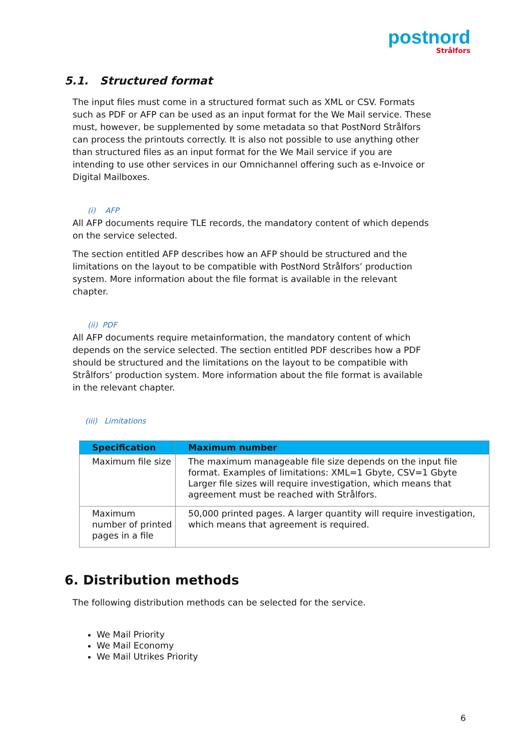postnord
Strålfors
5.1. Structured format
The input files must come in a structured format such as XML or CSV. Formats such as PDF or AFP can be used as an input format for the We Mail service. These must, however, be supplemented by some metadata so that PostNord Strålfors can process the printouts correctly. It is also not possible to use anything other than structured files as an input format for the We Mail service if you are intending to use other services in our Omnichannel offering such as e-Invoice or Digital Mailboxes.
(i) AFP
All AFP documents require TLE records, the mandatory content of which depends on the service selected.
The section entitled AFP describes how an AFP should be structured and the limitations on the layout to be compatible with PostNord Strålfors’ production system. More information about the file format is available in the relevant chapter.
(ii) PDF
All AFP documents require metainformation, the mandatory content of which depends on the service selected. The section entitled PDF describes how a PDF should be structured and the limitations on the layout to be compatible with Strålfors’ production system. More information about the file format is available in the relevant chapter.
(iii) Limitations
| Specification | Maximum number |
| --- | --- |
| Maximum file size | The maximum manageable file size depends on the input file format. Examples of limitations: XML=1 Gbyte, CSV=1 Gbyte Larger file sizes will require investigation, which means that agreement must be reached with Strålfors. |
| Maximum number of printed pages in a file | 50,000 printed pages. A larger quantity will require investigation, which means that agreement is required. |
6. Distribution methods
The following distribution methods can be selected for the service.
We Mail Priority
We Mail Economy
We Mail Utrikes Priority
6